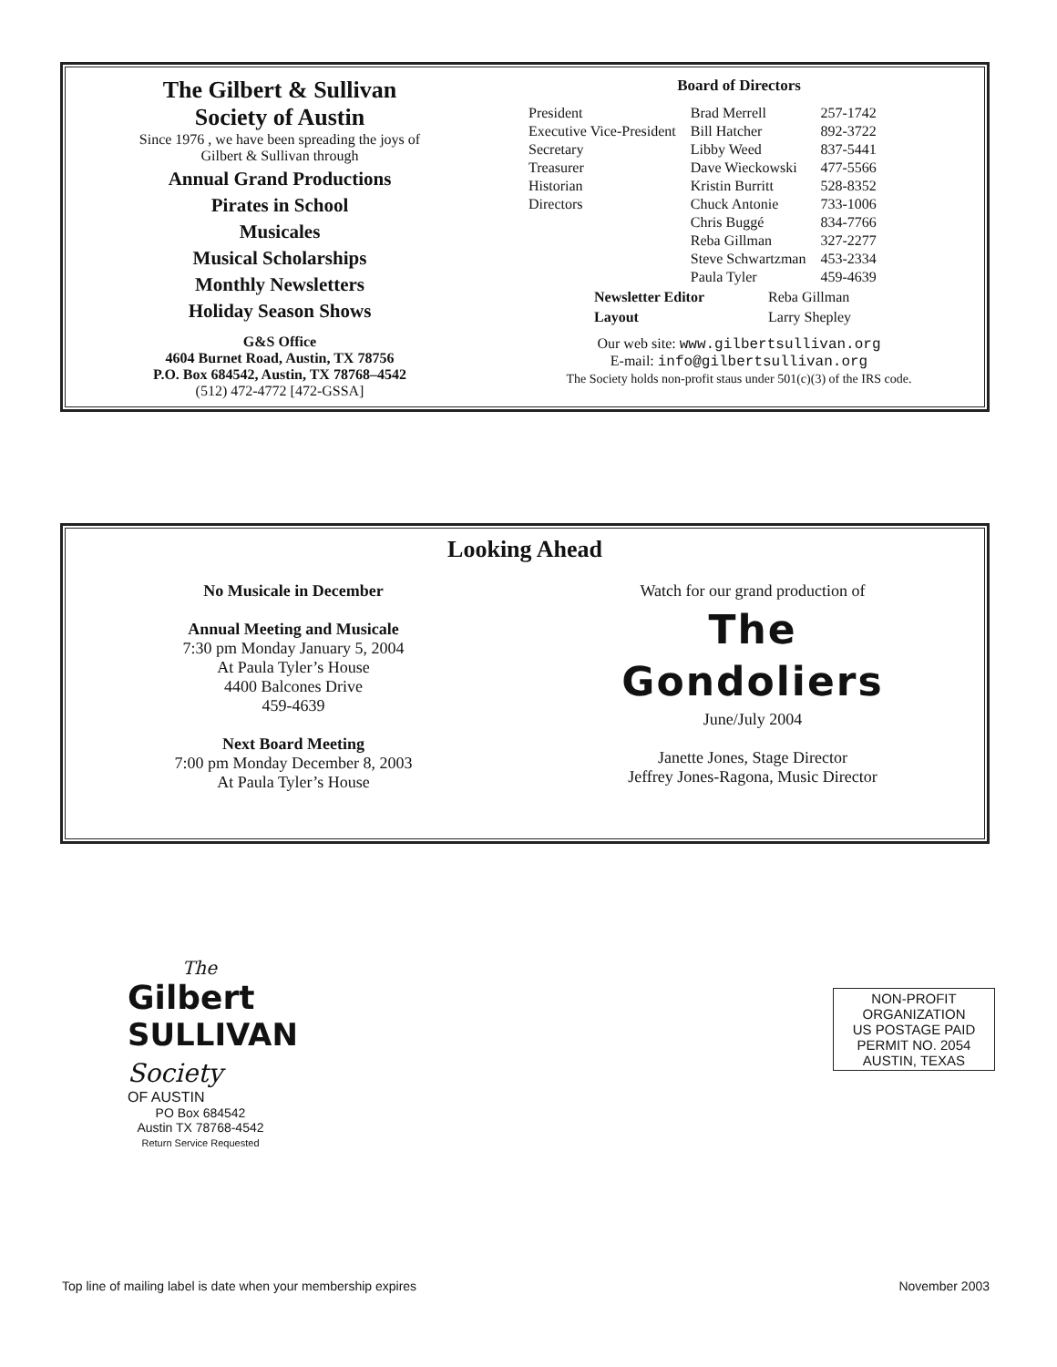The Gilbert & Sullivan
Society of Austin
Since 1976 , we have been spreading the joys of
Gilbert & Sullivan through
Annual Grand Productions
Pirates in School
Musicales
Musical Scholarships
Monthly Newsletters
Holiday Season Shows
G&S Office
4604 Burnet Road, Austin, TX 78756
P.O. Box 684542, Austin, TX 78768–4542
(512) 472-4772 [472-GSSA]
Board of Directors
| President | Brad Merrell | 257-1742 |
| Executive Vice-President | Bill Hatcher | 892-3722 |
| Secretary | Libby Weed | 837-5441 |
| Treasurer | Dave Wieckowski | 477-5566 |
| Historian | Kristin Burritt | 528-8352 |
| Directors | Chuck Antonie | 733-1006 |
| | Chris Buggé | 834-7766 |
| | Reba Gillman | 327-2277 |
| | Steve Schwartzman | 453-2334 |
| | Paula Tyler | 459-4639 |
| Newsletter Editor | Reba Gillman |
| Layout | Larry Shepley |
Our web site: www.gilbertsullivan.org
E-mail: info@gilbertsullivan.org
The Society holds non-profit staus under 501(c)(3) of the IRS code.
Looking Ahead
No Musicale in December
Annual Meeting and Musicale
7:30 pm Monday January 5, 2004
At Paula Tyler’s House
4400 Balcones Drive
459-4639
Next Board Meeting
7:00 pm Monday December 8, 2003
At Paula Tyler’s House
Watch for our grand production of
The
Gondoliers
June/July 2004
Janette Jones, Stage Director
Jeffrey Jones-Ragona, Music Director
The
Gilbert
SULLIVAN Society
OF AUSTIN
PO Box 684542
Austin TX 78768-4542
Return Service Requested
NON-PROFIT
ORGANIZATION
US POSTAGE PAID
PERMIT NO. 2054
AUSTIN, TEXAS
Top line of mailing label is date when your membership expires November 2003